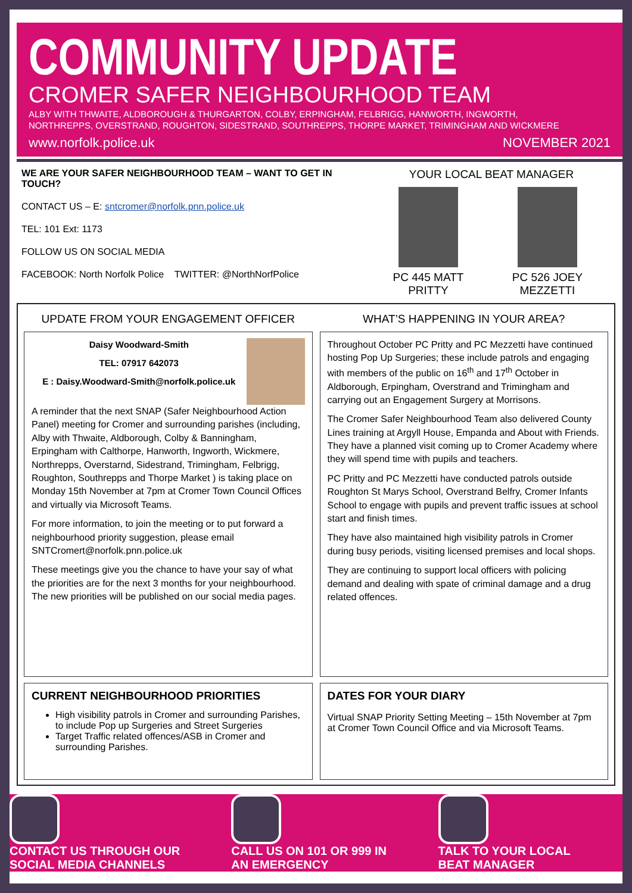COMMUNITY UPDATE
CROMER SAFER NEIGHBOURHOOD TEAM
ALBY WITH THWAITE, ALDBOROUGH & THURGARTON, COLBY, ERPINGHAM, FELBRIGG, HANWORTH, INGWORTH,
NORTHREPPS, OVERSTRAND, ROUGHTON, SIDESTRAND, SOUTHREPPS, THORPE MARKET, TRIMINGHAM AND WICKMERE
www.norfolk.police.uk NOVEMBER 2021
WE ARE YOUR SAFER NEIGHBOURHOOD TEAM – WANT TO GET IN TOUCH?
CONTACT US – E: sntcromer@norfolk.pnn.police.uk
TEL: 101 Ext: 1173
FOLLOW US ON SOCIAL MEDIA
FACEBOOK: North Norfolk Police TWITTER: @NorthNorfPolice
YOUR LOCAL BEAT MANAGER
PC 445 MATT PRITTY PC 526 JOEY MEZZETTI
UPDATE FROM YOUR ENGAGEMENT OFFICER
Daisy Woodward-Smith
TEL: 07917 642073
E : Daisy.Woodward-Smith@norfolk.police.uk
A reminder that the next SNAP (Safer Neighbourhood Action Panel) meeting for Cromer and surrounding parishes (including, Alby with Thwaite, Aldborough, Colby & Banningham, Erpingham with Calthorpe, Hanworth, Ingworth, Wickmere, Northrepps, Overstarnd, Sidestrand, Trimingham, Felbrigg, Roughton, Southrepps and Thorpe Market ) is taking place on Monday 15th November at 7pm at Cromer Town Council Offices and virtually via Microsoft Teams.
For more information, to join the meeting or to put forward a neighbourhood priority suggestion, please email SNTCromert@norfolk.pnn.police.uk
These meetings give you the chance to have your say of what the priorities are for the next 3 months for your neighbourhood. The new priorities will be published on our social media pages.
CURRENT NEIGHBOURHOOD PRIORITIES
High visibility patrols in Cromer and surrounding Parishes, to include Pop up Surgeries and Street Surgeries
Target Traffic related offences/ASB in Cromer and surrounding Parishes.
WHAT’S HAPPENING IN YOUR AREA?
Throughout October PC Pritty and PC Mezzetti have continued hosting Pop Up Surgeries; these include patrols and engaging with members of the public on 16<sup>th</sup> and 17<sup>th</sup> October in Aldborough, Erpingham, Overstrand and Trimingham and carrying out an Engagement Surgery at Morrisons.
The Cromer Safer Neighbourhood Team also delivered County Lines training at Argyll House, Empanda and About with Friends. They have a planned visit coming up to Cromer Academy where they will spend time with pupils and teachers.
PC Pritty and PC Mezzetti have conducted patrols outside Roughton St Marys School, Overstrand Belfry, Cromer Infants School to engage with pupils and prevent traffic issues at school start and finish times.
They have also maintained high visibility patrols in Cromer during busy periods, visiting licensed premises and local shops.
They are continuing to support local officers with policing demand and dealing with spate of criminal damage and a drug related offences.
DATES FOR YOUR DIARY
Virtual SNAP Priority Setting Meeting – 15th November at 7pm at Cromer Town Council Office and via Microsoft Teams.
CONTACT US THROUGH OUR
SOCIAL MEDIA CHANNELS
CALL US ON 101 OR 999 IN
AN EMERGENCY
TALK TO YOUR LOCAL
BEAT MANAGER